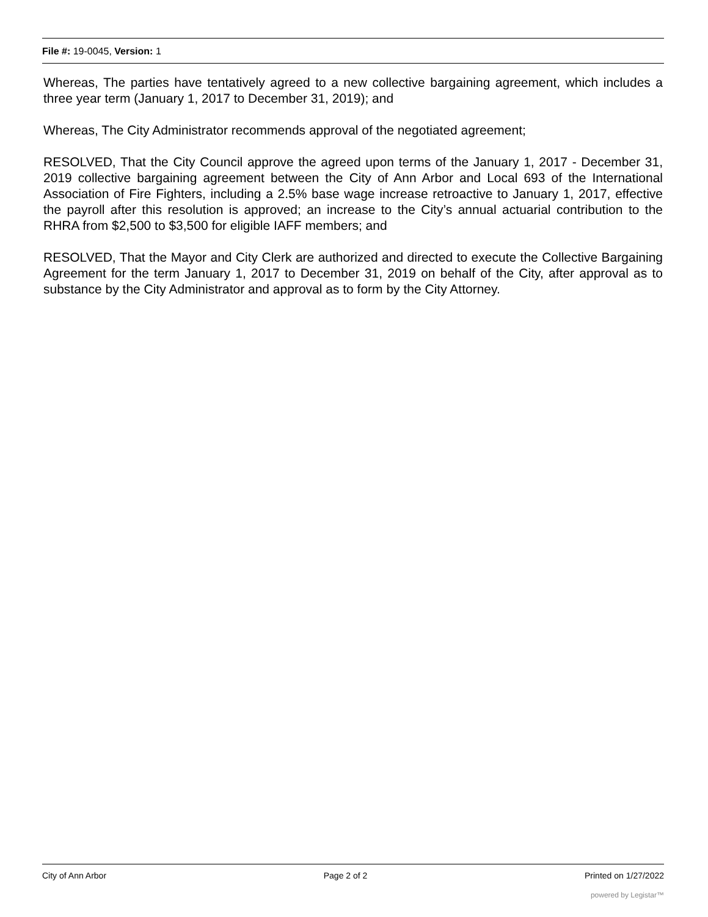File #: 19-0045, Version: 1
Whereas, The parties have tentatively agreed to a new collective bargaining agreement, which includes a three year term (January 1, 2017 to December 31, 2019); and
Whereas, The City Administrator recommends approval of the negotiated agreement;
RESOLVED, That the City Council approve the agreed upon terms of the January 1, 2017 - December 31, 2019 collective bargaining agreement between the City of Ann Arbor and Local 693 of the International Association of Fire Fighters, including a 2.5% base wage increase retroactive to January 1, 2017, effective the payroll after this resolution is approved; an increase to the City’s annual actuarial contribution to the RHRA from $2,500 to $3,500 for eligible IAFF members; and
RESOLVED, That the Mayor and City Clerk are authorized and directed to execute the Collective Bargaining Agreement for the term January 1, 2017 to December 31, 2019 on behalf of the City, after approval as to substance by the City Administrator and approval as to form by the City Attorney.
City of Ann Arbor Page 2 of 2 Printed on 1/27/2022
powered by Legistar™